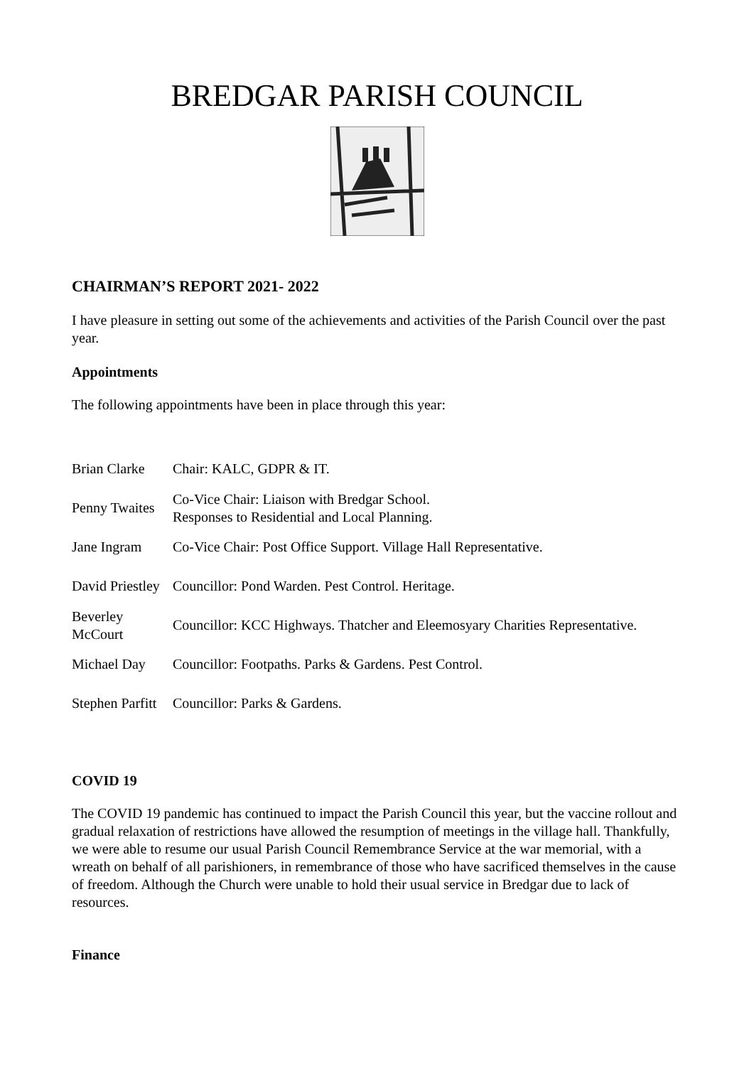BREDGAR PARISH COUNCIL
CHAIRMAN’S REPORT 2021- 2022
I have pleasure in setting out some of the achievements and activities of the Parish Council over the past year.
Appointments
The following appointments have been in place through this year:
| Brian Clarke | Chair: KALC, GDPR & IT. |
| Penny Twaites | Co-Vice Chair: Liaison with Bredgar School. Responses to Residential and Local Planning. |
| Jane Ingram | Co-Vice Chair: Post Office Support. Village Hall Representative. |
| David Priestley | Councillor: Pond Warden. Pest Control. Heritage. |
| Beverley McCourt | Councillor: KCC Highways. Thatcher and Eleemosyary Charities Representative. |
| Michael Day | Councillor: Footpaths. Parks & Gardens. Pest Control. |
| Stephen Parfitt | Councillor: Parks & Gardens. |
COVID 19
The COVID 19 pandemic has continued to impact the Parish Council this year, but the vaccine rollout and gradual relaxation of restrictions have allowed the resumption of meetings in the village hall. Thankfully, we were able to resume our usual Parish Council Remembrance Service at the war memorial, with a wreath on behalf of all parishioners, in remembrance of those who have sacrificed themselves in the cause of freedom. Although the Church were unable to hold their usual service in Bredgar due to lack of resources.
Finance